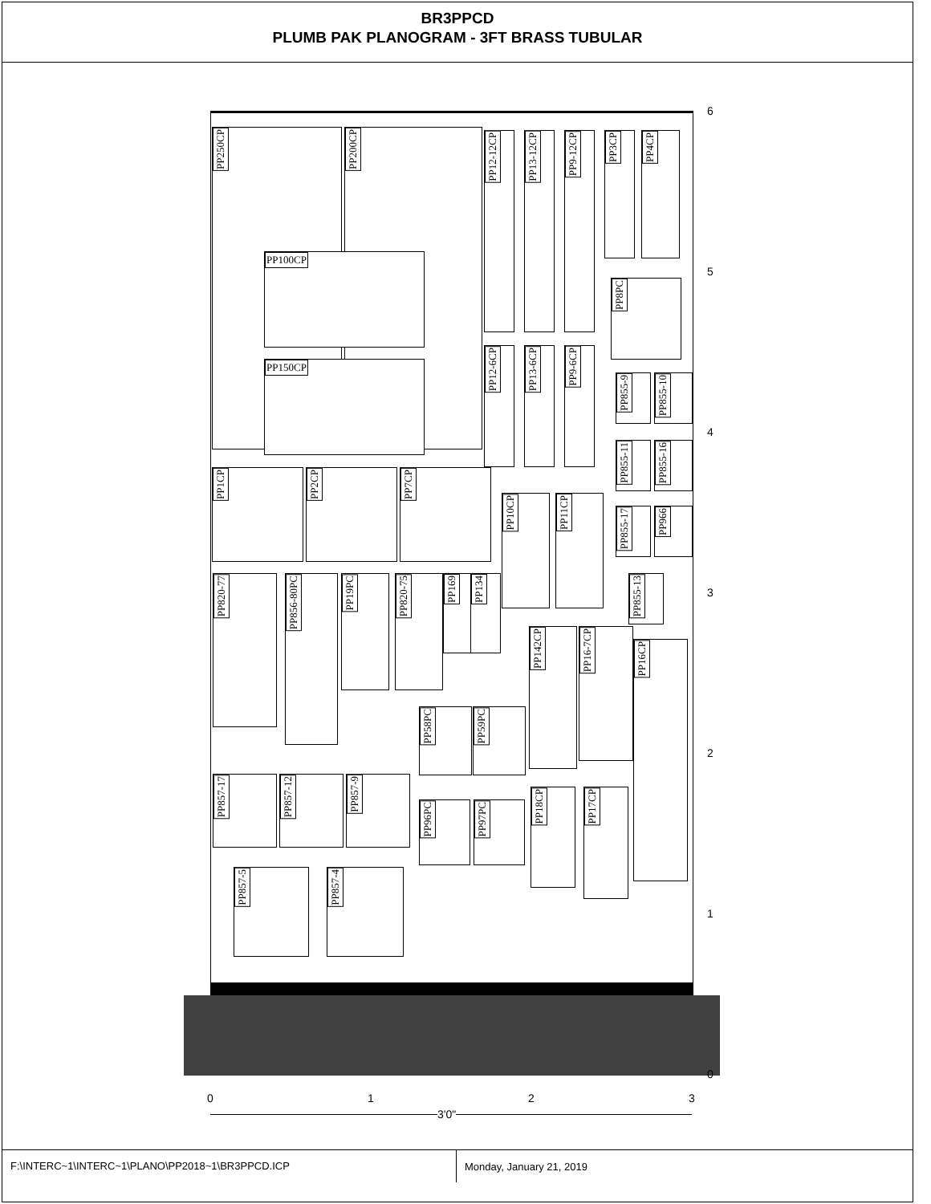BR3PPCD
PLUMB PAK PLANOGRAM - 3FT BRASS TUBULAR
PP250CP PP200CP
PP100CP
PP150CP
PP12-12CP
PP13-12CP
PP9-12CP
PP3CP
PP4CP
PP8PC
PP12-6CP
PP13-6CP
PP9-6CP
PP855-9
PP855-10
PP855-11
PP855-16
PP1CP PP2CP PP7CP
PP10CP PP11CP
PP855-17
PP966
PP820-77
PP856-80PC
PP19PC
PP820-75
PP169
PP134
PP855-13
PP142CP
PP16-7CP
PP16CP
PP58PC PP59PC
PP857-17 PP857-12 PP857-9
PP96PC PP97PC
PP18CP
PP17CP
PP857-5 PP857-4
6
5
4
3
2
1
0
0 1 2 3
3'0"
F:\INTERC~1\INTERC~1\PLANO\PP2018~1\BR3PPCD.ICP
Monday, January 21, 2019